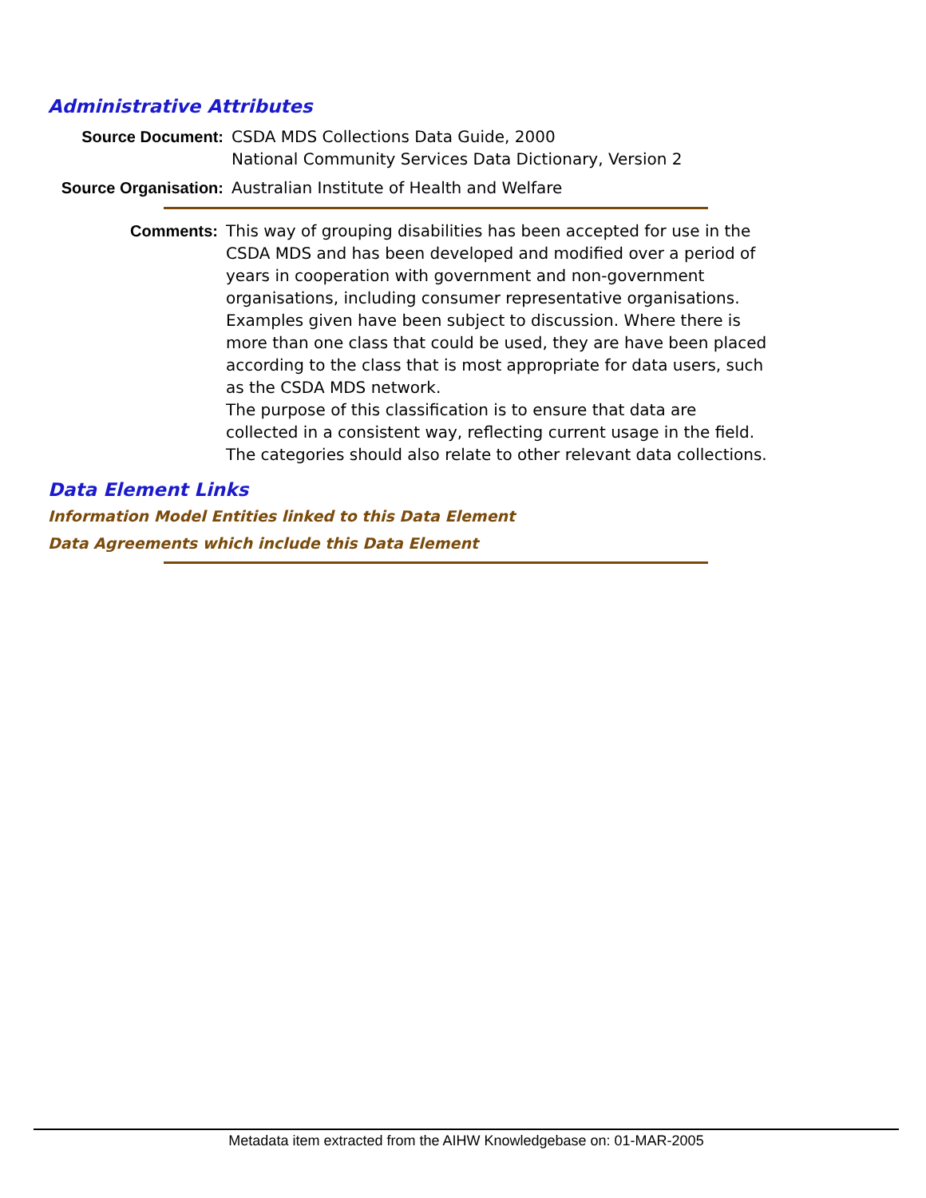Administrative Attributes
Source Document: CSDA MDS Collections Data Guide, 2000
National Community Services Data Dictionary, Version 2
Source Organisation: Australian Institute of Health and Welfare
Comments: This way of grouping disabilities has been accepted for use in the CSDA MDS and has been developed and modified over a period of years in cooperation with government and non-government organisations, including consumer representative organisations. Examples given have been subject to discussion. Where there is more than one class that could be used, they are have been placed according to the class that is most appropriate for data users, such as the CSDA MDS network.
The purpose of this classification is to ensure that data are collected in a consistent way, reflecting current usage in the field. The categories should also relate to other relevant data collections.
Data Element Links
Information Model Entities linked to this Data Element
Data Agreements which include this Data Element
Metadata item extracted from the AIHW Knowledgebase on: 01-MAR-2005